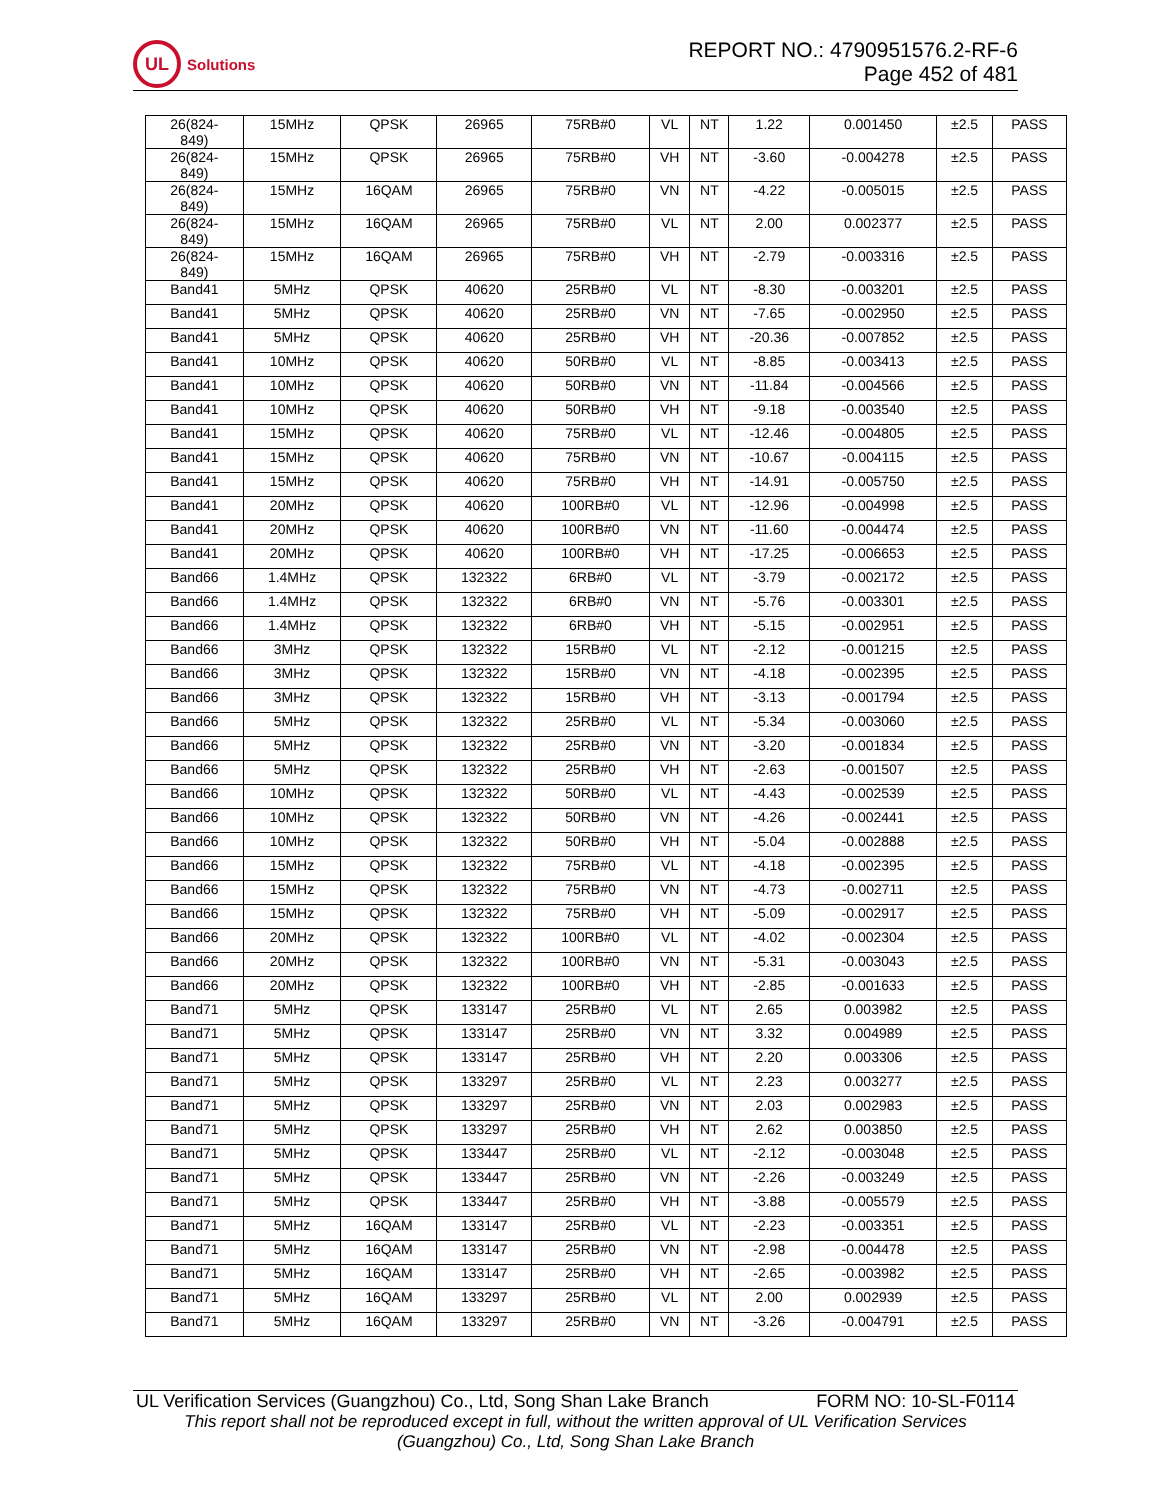UL
Solutions
REPORT NO.: 4790951576.2-RF-6
Page 452 of 481
| 26(824- 849) | 15MHz | QPSK | 26965 | 75RB#0 | VL | NT | 1.22 | 0.001450 | ±2.5 | PASS |
| 26(824- 849) | 15MHz | QPSK | 26965 | 75RB#0 | VH | NT | -3.60 | -0.004278 | ±2.5 | PASS |
| 26(824- 849) | 15MHz | 16QAM | 26965 | 75RB#0 | VN | NT | -4.22 | -0.005015 | ±2.5 | PASS |
| 26(824- 849) | 15MHz | 16QAM | 26965 | 75RB#0 | VL | NT | 2.00 | 0.002377 | ±2.5 | PASS |
| 26(824- 849) | 15MHz | 16QAM | 26965 | 75RB#0 | VH | NT | -2.79 | -0.003316 | ±2.5 | PASS |
| Band41 | 5MHz | QPSK | 40620 | 25RB#0 | VL | NT | -8.30 | -0.003201 | ±2.5 | PASS |
| Band41 | 5MHz | QPSK | 40620 | 25RB#0 | VN | NT | -7.65 | -0.002950 | ±2.5 | PASS |
| Band41 | 5MHz | QPSK | 40620 | 25RB#0 | VH | NT | -20.36 | -0.007852 | ±2.5 | PASS |
| Band41 | 10MHz | QPSK | 40620 | 50RB#0 | VL | NT | -8.85 | -0.003413 | ±2.5 | PASS |
| Band41 | 10MHz | QPSK | 40620 | 50RB#0 | VN | NT | -11.84 | -0.004566 | ±2.5 | PASS |
| Band41 | 10MHz | QPSK | 40620 | 50RB#0 | VH | NT | -9.18 | -0.003540 | ±2.5 | PASS |
| Band41 | 15MHz | QPSK | 40620 | 75RB#0 | VL | NT | -12.46 | -0.004805 | ±2.5 | PASS |
| Band41 | 15MHz | QPSK | 40620 | 75RB#0 | VN | NT | -10.67 | -0.004115 | ±2.5 | PASS |
| Band41 | 15MHz | QPSK | 40620 | 75RB#0 | VH | NT | -14.91 | -0.005750 | ±2.5 | PASS |
| Band41 | 20MHz | QPSK | 40620 | 100RB#0 | VL | NT | -12.96 | -0.004998 | ±2.5 | PASS |
| Band41 | 20MHz | QPSK | 40620 | 100RB#0 | VN | NT | -11.60 | -0.004474 | ±2.5 | PASS |
| Band41 | 20MHz | QPSK | 40620 | 100RB#0 | VH | NT | -17.25 | -0.006653 | ±2.5 | PASS |
| Band66 | 1.4MHz | QPSK | 132322 | 6RB#0 | VL | NT | -3.79 | -0.002172 | ±2.5 | PASS |
| Band66 | 1.4MHz | QPSK | 132322 | 6RB#0 | VN | NT | -5.76 | -0.003301 | ±2.5 | PASS |
| Band66 | 1.4MHz | QPSK | 132322 | 6RB#0 | VH | NT | -5.15 | -0.002951 | ±2.5 | PASS |
| Band66 | 3MHz | QPSK | 132322 | 15RB#0 | VL | NT | -2.12 | -0.001215 | ±2.5 | PASS |
| Band66 | 3MHz | QPSK | 132322 | 15RB#0 | VN | NT | -4.18 | -0.002395 | ±2.5 | PASS |
| Band66 | 3MHz | QPSK | 132322 | 15RB#0 | VH | NT | -3.13 | -0.001794 | ±2.5 | PASS |
| Band66 | 5MHz | QPSK | 132322 | 25RB#0 | VL | NT | -5.34 | -0.003060 | ±2.5 | PASS |
| Band66 | 5MHz | QPSK | 132322 | 25RB#0 | VN | NT | -3.20 | -0.001834 | ±2.5 | PASS |
| Band66 | 5MHz | QPSK | 132322 | 25RB#0 | VH | NT | -2.63 | -0.001507 | ±2.5 | PASS |
| Band66 | 10MHz | QPSK | 132322 | 50RB#0 | VL | NT | -4.43 | -0.002539 | ±2.5 | PASS |
| Band66 | 10MHz | QPSK | 132322 | 50RB#0 | VN | NT | -4.26 | -0.002441 | ±2.5 | PASS |
| Band66 | 10MHz | QPSK | 132322 | 50RB#0 | VH | NT | -5.04 | -0.002888 | ±2.5 | PASS |
| Band66 | 15MHz | QPSK | 132322 | 75RB#0 | VL | NT | -4.18 | -0.002395 | ±2.5 | PASS |
| Band66 | 15MHz | QPSK | 132322 | 75RB#0 | VN | NT | -4.73 | -0.002711 | ±2.5 | PASS |
| Band66 | 15MHz | QPSK | 132322 | 75RB#0 | VH | NT | -5.09 | -0.002917 | ±2.5 | PASS |
| Band66 | 20MHz | QPSK | 132322 | 100RB#0 | VL | NT | -4.02 | -0.002304 | ±2.5 | PASS |
| Band66 | 20MHz | QPSK | 132322 | 100RB#0 | VN | NT | -5.31 | -0.003043 | ±2.5 | PASS |
| Band66 | 20MHz | QPSK | 132322 | 100RB#0 | VH | NT | -2.85 | -0.001633 | ±2.5 | PASS |
| Band71 | 5MHz | QPSK | 133147 | 25RB#0 | VL | NT | 2.65 | 0.003982 | ±2.5 | PASS |
| Band71 | 5MHz | QPSK | 133147 | 25RB#0 | VN | NT | 3.32 | 0.004989 | ±2.5 | PASS |
| Band71 | 5MHz | QPSK | 133147 | 25RB#0 | VH | NT | 2.20 | 0.003306 | ±2.5 | PASS |
| Band71 | 5MHz | QPSK | 133297 | 25RB#0 | VL | NT | 2.23 | 0.003277 | ±2.5 | PASS |
| Band71 | 5MHz | QPSK | 133297 | 25RB#0 | VN | NT | 2.03 | 0.002983 | ±2.5 | PASS |
| Band71 | 5MHz | QPSK | 133297 | 25RB#0 | VH | NT | 2.62 | 0.003850 | ±2.5 | PASS |
| Band71 | 5MHz | QPSK | 133447 | 25RB#0 | VL | NT | -2.12 | -0.003048 | ±2.5 | PASS |
| Band71 | 5MHz | QPSK | 133447 | 25RB#0 | VN | NT | -2.26 | -0.003249 | ±2.5 | PASS |
| Band71 | 5MHz | QPSK | 133447 | 25RB#0 | VH | NT | -3.88 | -0.005579 | ±2.5 | PASS |
| Band71 | 5MHz | 16QAM | 133147 | 25RB#0 | VL | NT | -2.23 | -0.003351 | ±2.5 | PASS |
| Band71 | 5MHz | 16QAM | 133147 | 25RB#0 | VN | NT | -2.98 | -0.004478 | ±2.5 | PASS |
| Band71 | 5MHz | 16QAM | 133147 | 25RB#0 | VH | NT | -2.65 | -0.003982 | ±2.5 | PASS |
| Band71 | 5MHz | 16QAM | 133297 | 25RB#0 | VL | NT | 2.00 | 0.002939 | ±2.5 | PASS |
| Band71 | 5MHz | 16QAM | 133297 | 25RB#0 | VN | NT | -3.26 | -0.004791 | ±2.5 | PASS |
UL Verification Services (Guangzhou) Co., Ltd, Song Shan Lake Branch FORM NO: 10-SL-F0114
This report shall not be reproduced except in full, without the written approval of UL Verification Services
(Guangzhou) Co., Ltd, Song Shan Lake Branch